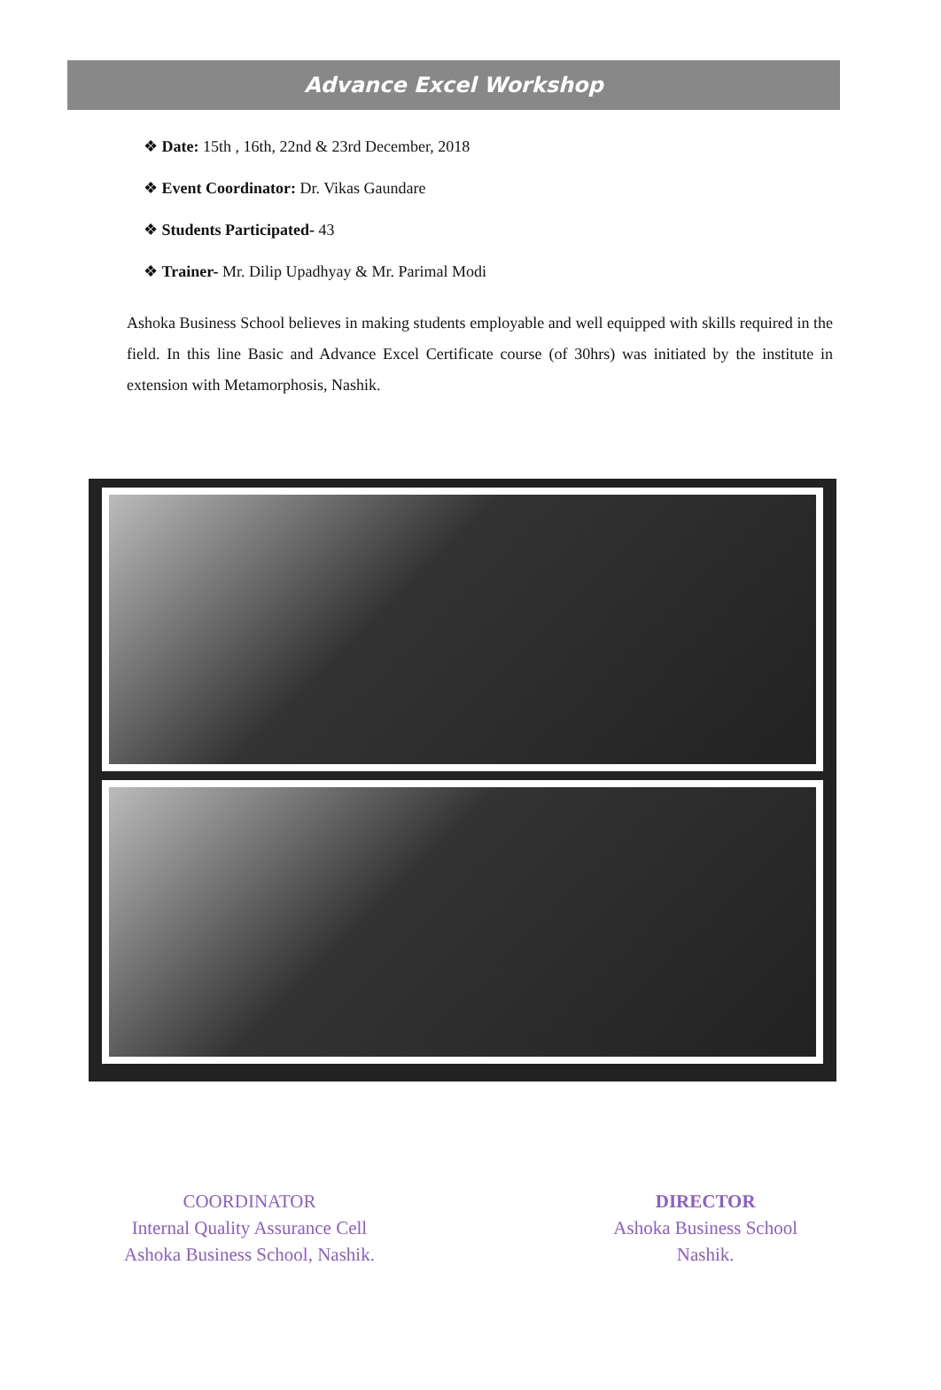Advance Excel Workshop
❖ Date: 15th , 16th, 22nd & 23rd December, 2018
❖ Event Coordinator: Dr. Vikas Gaundare
❖ Students Participated- 43
❖ Trainer- Mr. Dilip Upadhyay & Mr. Parimal Modi
Ashoka Business School believes in making students employable and well equipped with skills required in the field. In this line Basic and Advance Excel Certificate course (of 30hrs) was initiated by the institute in extension with Metamorphosis, Nashik.
COORDINATOR
Internal Quality Assurance Cell
Ashoka Business School, Nashik.
DIRECTOR
Ashoka Business School
Nashik.